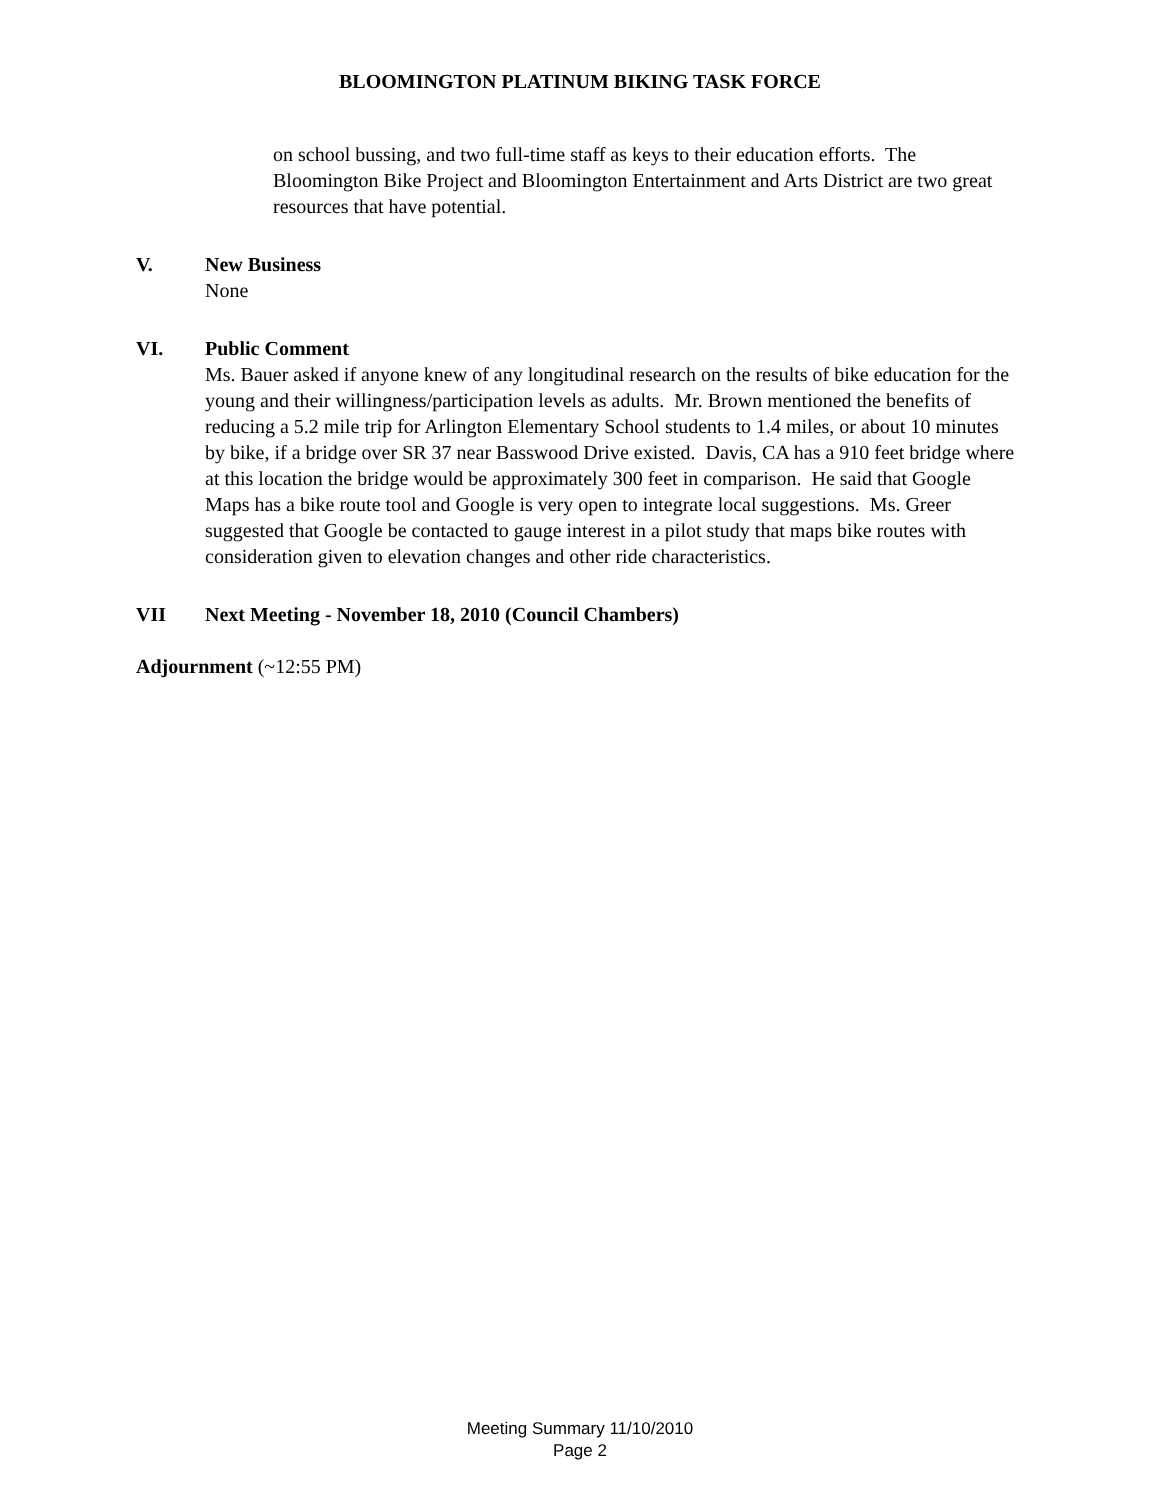BLOOMINGTON PLATINUM BIKING TASK FORCE
on school bussing, and two full-time staff as keys to their education efforts. The Bloomington Bike Project and Bloomington Entertainment and Arts District are two great resources that have potential.
V. New Business
None
VI. Public Comment
Ms. Bauer asked if anyone knew of any longitudinal research on the results of bike education for the young and their willingness/participation levels as adults. Mr. Brown mentioned the benefits of reducing a 5.2 mile trip for Arlington Elementary School students to 1.4 miles, or about 10 minutes by bike, if a bridge over SR 37 near Basswood Drive existed. Davis, CA has a 910 feet bridge where at this location the bridge would be approximately 300 feet in comparison. He said that Google Maps has a bike route tool and Google is very open to integrate local suggestions. Ms. Greer suggested that Google be contacted to gauge interest in a pilot study that maps bike routes with consideration given to elevation changes and other ride characteristics.
VII Next Meeting - November 18, 2010 (Council Chambers)
Adjournment (~12:55 PM)
Meeting Summary 11/10/2010
Page 2